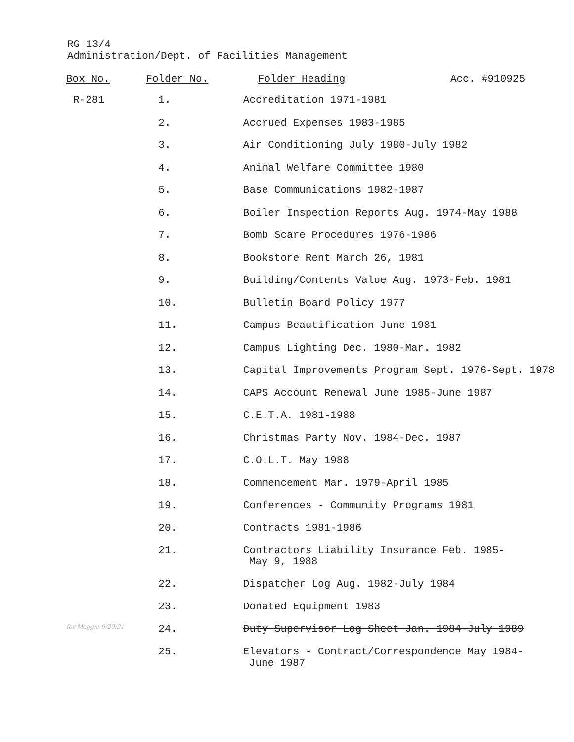RG 13/4
Administration/Dept. of Facilities Management
| Box No. | Folder No. | Folder Heading Acc. #910925 |
| --- | --- | --- |
| R-281 | 1. | Accreditation 1971-1981 |
| | 2. | Accrued Expenses 1983-1985 |
| | 3. | Air Conditioning July 1980-July 1982 |
| | 4. | Animal Welfare Committee 1980 |
| | 5. | Base Communications 1982-1987 |
| | 6. | Boiler Inspection Reports Aug. 1974-May 1988 |
| | 7. | Bomb Scare Procedures 1976-1986 |
| | 8. | Bookstore Rent March 26, 1981 |
| | 9. | Building/Contents Value Aug. 1973-Feb. 1981 |
| | 10. | Bulletin Board Policy 1977 |
| | 11. | Campus Beautification June 1981 |
| | 12. | Campus Lighting Dec. 1980-Mar. 1982 |
| | 13. | Capital Improvements Program Sept. 1976-Sept. 1978 |
| | 14. | CAPS Account Renewal June 1985-June 1987 |
| | 15. | C.E.T.A. 1981-1988 |
| | 16. | Christmas Party Nov. 1984-Dec. 1987 |
| | 17. | C.O.L.T. May 1988 |
| | 18. | Commencement Mar. 1979-April 1985 |
| | 19. | Conferences - Community Programs 1981 |
| | 20. | Contracts 1981-1986 |
| | 21. | Contractors Liability Insurance Feb. 1985- May 9, 1988 |
| | 22. | Dispatcher Log Aug. 1982-July 1984 |
| | 23. | Donated Equipment 1983 |
| for Maggie 9/20/91 | 24. | Duty Supervisor Log Sheet Jan. 1984-July 1989 |
| | 25. | Elevators - Contract/Correspondence May 1984- June 1987 |